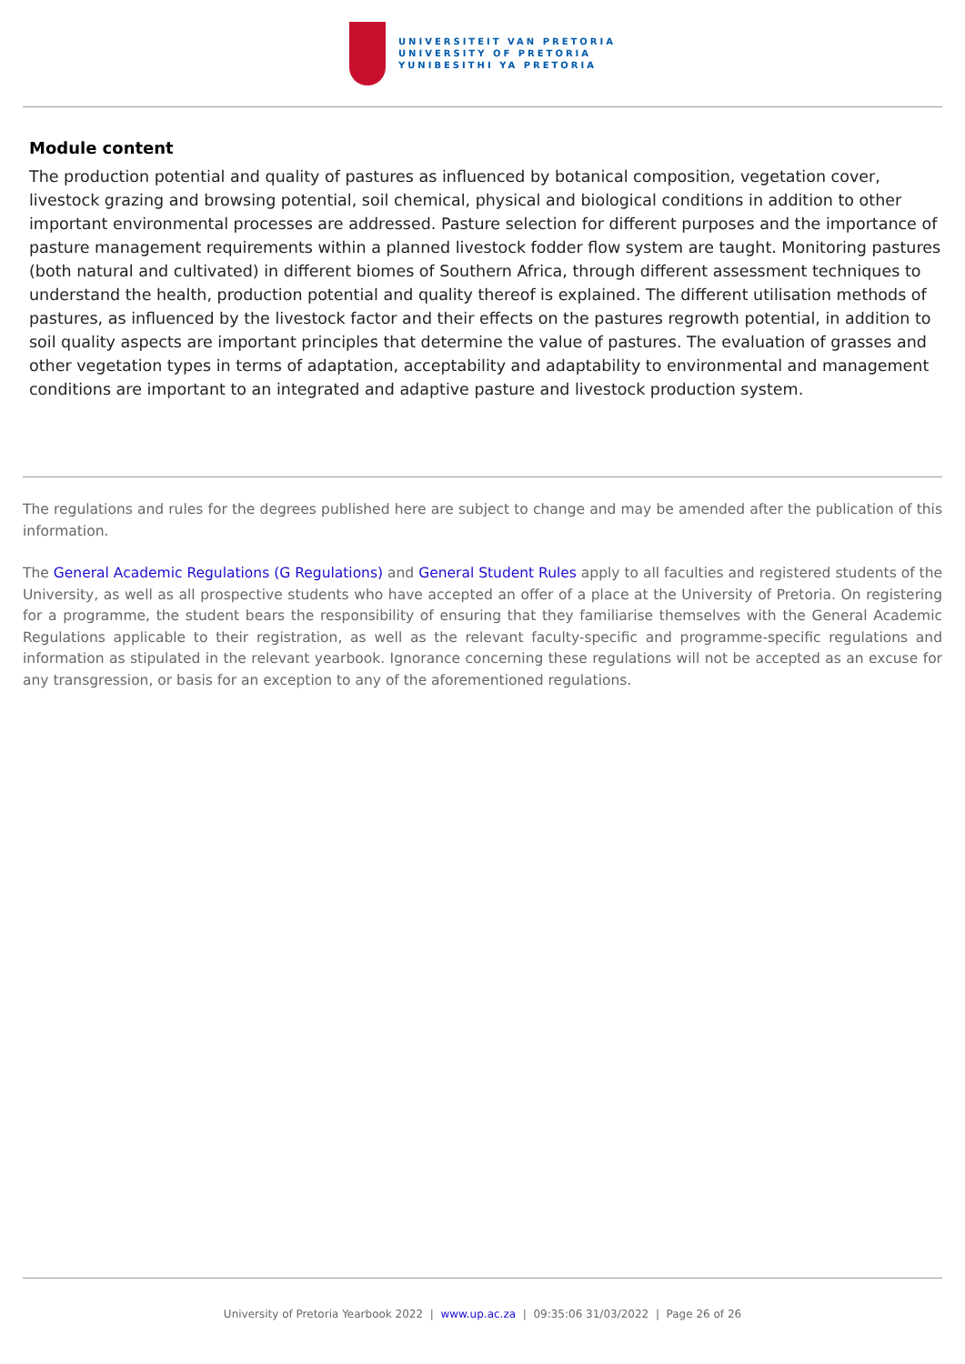UNIVERSITEIT VAN PRETORIA
UNIVERSITY OF PRETORIA
YUNIBESITHI YA PRETORIA
Module content
The production potential and quality of pastures as influenced by botanical composition, vegetation cover, livestock grazing and browsing potential, soil chemical, physical and biological conditions in addition to other important environmental processes are addressed. Pasture selection for different purposes and the importance of pasture management requirements within a planned livestock fodder flow system are taught. Monitoring pastures (both natural and cultivated) in different biomes of Southern Africa, through different assessment techniques to understand the health, production potential and quality thereof is explained. The different utilisation methods of pastures, as influenced by the livestock factor and their effects on the pastures regrowth potential, in addition to soil quality aspects are important principles that determine the value of pastures. The evaluation of grasses and other vegetation types in terms of adaptation, acceptability and adaptability to environmental and management conditions are important to an integrated and adaptive pasture and livestock production system.
The regulations and rules for the degrees published here are subject to change and may be amended after the publication of this information.
The General Academic Regulations (G Regulations) and General Student Rules apply to all faculties and registered students of the University, as well as all prospective students who have accepted an offer of a place at the University of Pretoria. On registering for a programme, the student bears the responsibility of ensuring that they familiarise themselves with the General Academic Regulations applicable to their registration, as well as the relevant faculty-specific and programme-specific regulations and information as stipulated in the relevant yearbook. Ignorance concerning these regulations will not be accepted as an excuse for any transgression, or basis for an exception to any of the aforementioned regulations.
University of Pretoria Yearbook 2022 | www.up.ac.za | 09:35:06 31/03/2022 | Page 26 of 26